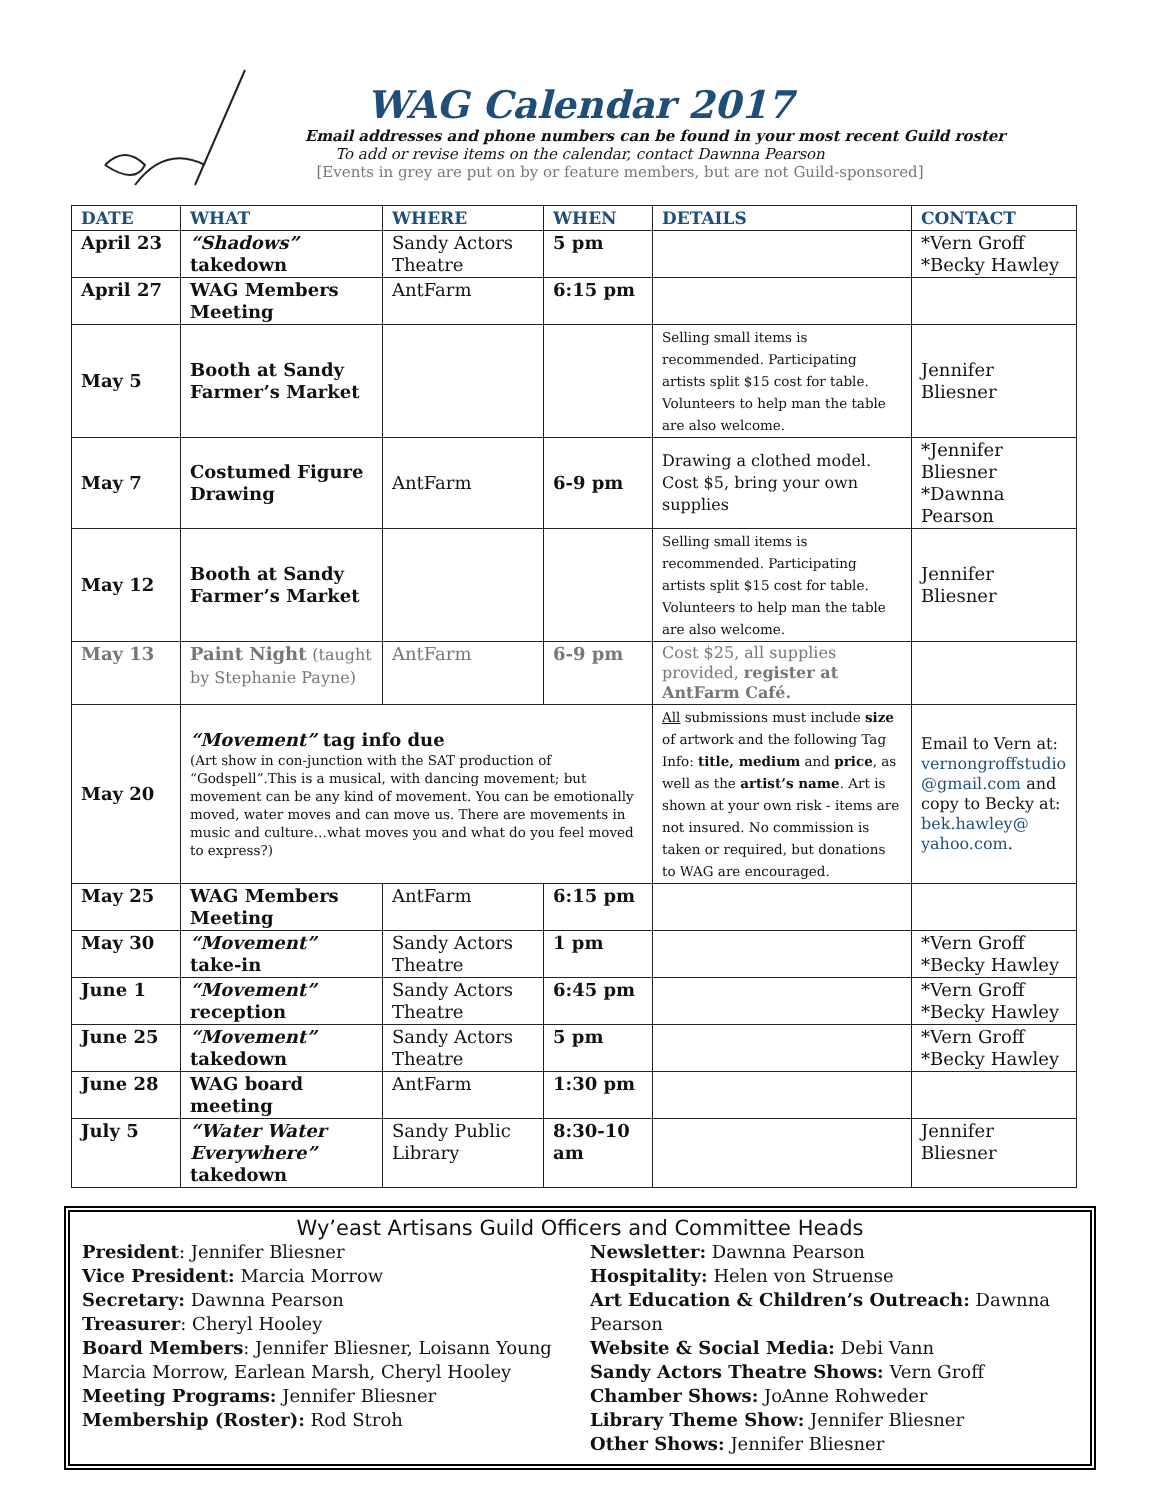WAG Calendar 2017
Email addresses and phone numbers can be found in your most recent Guild roster
To add or revise items on the calendar, contact Dawnna Pearson
[Events in grey are put on by or feature members, but are not Guild-sponsored]
| DATE | WHAT | WHERE | WHEN | DETAILS | CONTACT |
| --- | --- | --- | --- | --- | --- |
| April 23 | “Shadows” takedown | Sandy Actors Theatre | 5 pm | | *Vern Groff *Becky Hawley |
| April 27 | WAG Members Meeting | AntFarm | 6:15 pm | | |
| May 5 | Booth at Sandy Farmer’s Market | | | Selling small items is recommended. Participating artists split $15 cost for table. Volunteers to help man the table are also welcome. | Jennifer Bliesner |
| May 7 | Costumed Figure Drawing | AntFarm | 6-9 pm | Drawing a clothed model. Cost $5, bring your own supplies | *Jennifer Bliesner *Dawnna Pearson |
| May 12 | Booth at Sandy Farmer’s Market | | | Selling small items is recommended. Participating artists split $15 cost for table. Volunteers to help man the table are also welcome. | Jennifer Bliesner |
| May 13 | Paint Night (taught by Stephanie Payne) | AntFarm | 6-9 pm | Cost $25, all supplies provided, register at AntFarm Café. | |
| May 20 | “Movement” tag info due (Art show in con-junction with the SAT production of “Godspell”.This is a musical, with dancing movement; but movement can be any kind of movement. You can be emotionally moved, water moves and can move us. There are movements in music and culture…what moves you and what do you feel moved to express?) | | | All submissions must include size of artwork and the following Tag Info: title, medium and price , as well as the artist’s name . Art is shown at your own risk - items are not insured. No commission is taken or required, but donations to WAG are encouraged. | Email to Vern at: vernongroffstudio @gmail.com and copy to Becky at: bek.hawley@ yahoo.com . |
| May 25 | WAG Members Meeting | AntFarm | 6:15 pm | | |
| May 30 | “Movement” take-in | Sandy Actors Theatre | 1 pm | | *Vern Groff *Becky Hawley |
| June 1 | “Movement” reception | Sandy Actors Theatre | 6:45 pm | | *Vern Groff *Becky Hawley |
| June 25 | “Movement” takedown | Sandy Actors Theatre | 5 pm | | *Vern Groff *Becky Hawley |
| June 28 | WAG board meeting | AntFarm | 1:30 pm | | |
| July 5 | “Water Water Everywhere” takedown | Sandy Public Library | 8:30-10 am | | Jennifer Bliesner |
Wy’east Artisans Guild Officers and Committee Heads
President: Jennifer Bliesner
Vice President: Marcia Morrow
Secretary: Dawnna Pearson
Treasurer: Cheryl Hooley
Board Members: Jennifer Bliesner, Loisann Young Marcia Morrow, Earlean Marsh, Cheryl Hooley
Meeting Programs: Jennifer Bliesner
Membership (Roster): Rod Stroh
Newsletter: Dawnna Pearson
Hospitality: Helen von Struense
Art Education & Children’s Outreach: Dawnna Pearson
Website & Social Media: Debi Vann
Sandy Actors Theatre Shows: Vern Groff
Chamber Shows: JoAnne Rohweder
Library Theme Show: Jennifer Bliesner
Other Shows: Jennifer Bliesner